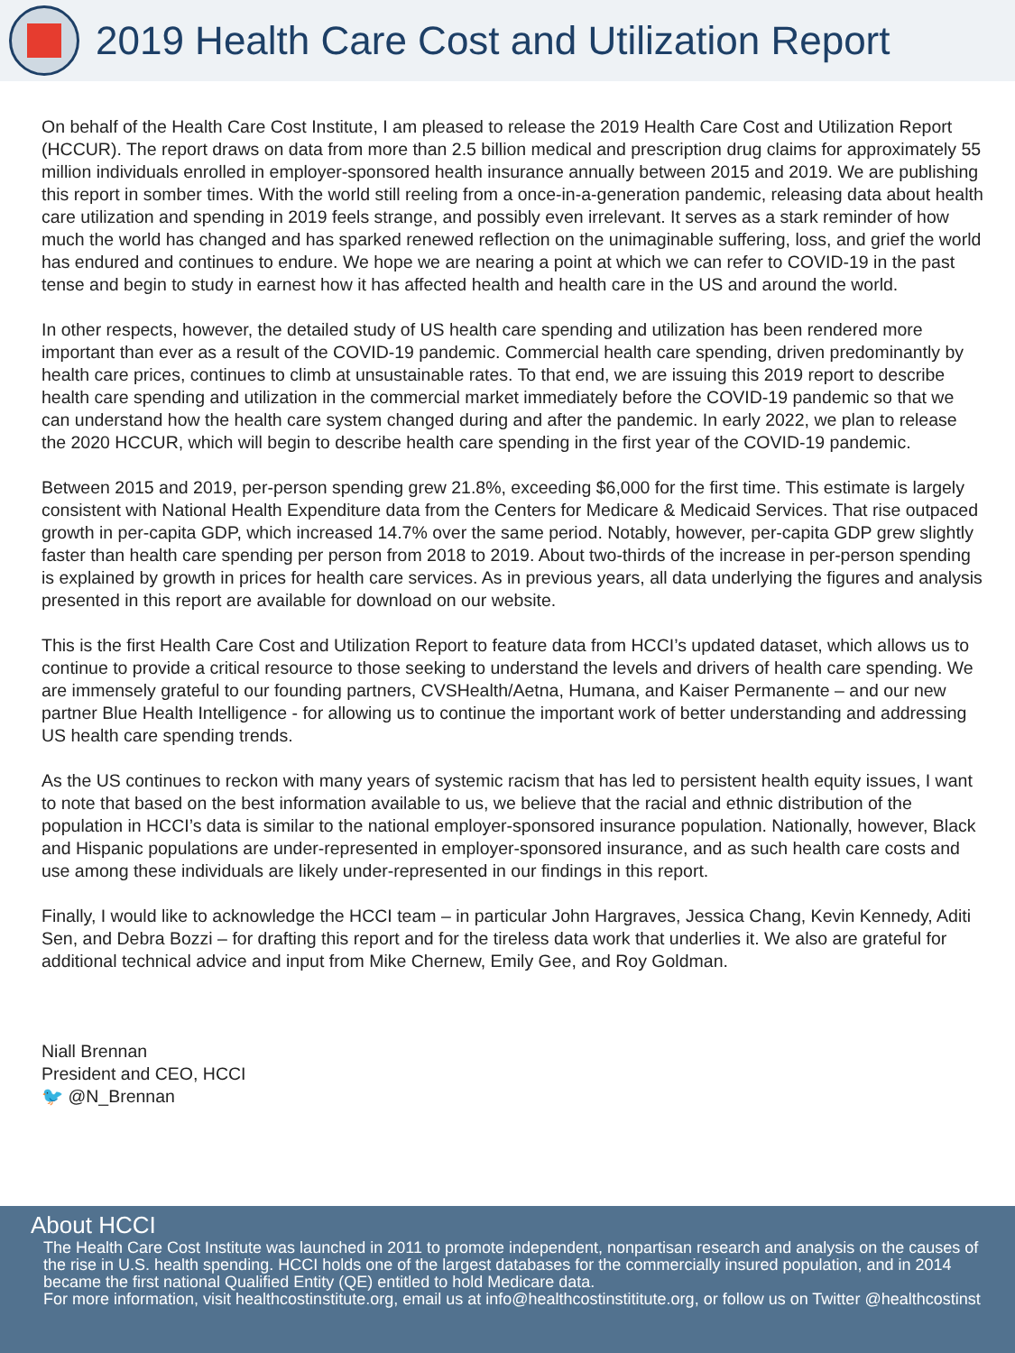2019 Health Care Cost and Utilization Report
On behalf of the Health Care Cost Institute, I am pleased to release the 2019 Health Care Cost and Utilization Report (HCCUR). The report draws on data from more than 2.5 billion medical and prescription drug claims for approximately 55 million individuals enrolled in employer-sponsored health insurance annually between 2015 and 2019. We are publishing this report in somber times. With the world still reeling from a once-in-a-generation pandemic, releasing data about health care utilization and spending in 2019 feels strange, and possibly even irrelevant. It serves as a stark reminder of how much the world has changed and has sparked renewed reflection on the unimaginable suffering, loss, and grief the world has endured and continues to endure. We hope we are nearing a point at which we can refer to COVID-19 in the past tense and begin to study in earnest how it has affected health and health care in the US and around the world.
In other respects, however, the detailed study of US health care spending and utilization has been rendered more important than ever as a result of the COVID-19 pandemic. Commercial health care spending, driven predominantly by health care prices, continues to climb at unsustainable rates. To that end, we are issuing this 2019 report to describe health care spending and utilization in the commercial market immediately before the COVID-19 pandemic so that we can understand how the health care system changed during and after the pandemic. In early 2022, we plan to release the 2020 HCCUR, which will begin to describe health care spending in the first year of the COVID-19 pandemic.
Between 2015 and 2019, per-person spending grew 21.8%, exceeding $6,000 for the first time. This estimate is largely consistent with National Health Expenditure data from the Centers for Medicare & Medicaid Services. That rise outpaced growth in per-capita GDP, which increased 14.7% over the same period. Notably, however, per-capita GDP grew slightly faster than health care spending per person from 2018 to 2019. About two-thirds of the increase in per-person spending is explained by growth in prices for health care services. As in previous years, all data underlying the figures and analysis presented in this report are available for download on our website.
This is the first Health Care Cost and Utilization Report to feature data from HCCI’s updated dataset, which allows us to continue to provide a critical resource to those seeking to understand the levels and drivers of health care spending. We are immensely grateful to our founding partners, CVSHealth/Aetna, Humana, and Kaiser Permanente – and our new partner Blue Health Intelligence - for allowing us to continue the important work of better understanding and addressing US health care spending trends.
As the US continues to reckon with many years of systemic racism that has led to persistent health equity issues, I want to note that based on the best information available to us, we believe that the racial and ethnic distribution of the population in HCCI’s data is similar to the national employer-sponsored insurance population. Nationally, however, Black and Hispanic populations are under-represented in employer-sponsored insurance, and as such health care costs and use among these individuals are likely under-represented in our findings in this report.
Finally, I would like to acknowledge the HCCI team – in particular John Hargraves, Jessica Chang, Kevin Kennedy, Aditi Sen, and Debra Bozzi – for drafting this report and for the tireless data work that underlies it. We also are grateful for additional technical advice and input from Mike Chernew, Emily Gee, and Roy Goldman.
Niall Brennan
President and CEO, HCCI
🐦 @N_Brennan
About HCCI
The Health Care Cost Institute was launched in 2011 to promote independent, nonpartisan research and analysis on the causes of the rise in U.S. health spending. HCCI holds one of the largest databases for the commercially insured population, and in 2014 became the first national Qualified Entity (QE) entitled to hold Medicare data.
For more information, visit healthcostinstitute.org, email us at info@healthcostinstititute.org, or follow us on Twitter @healthcostinst